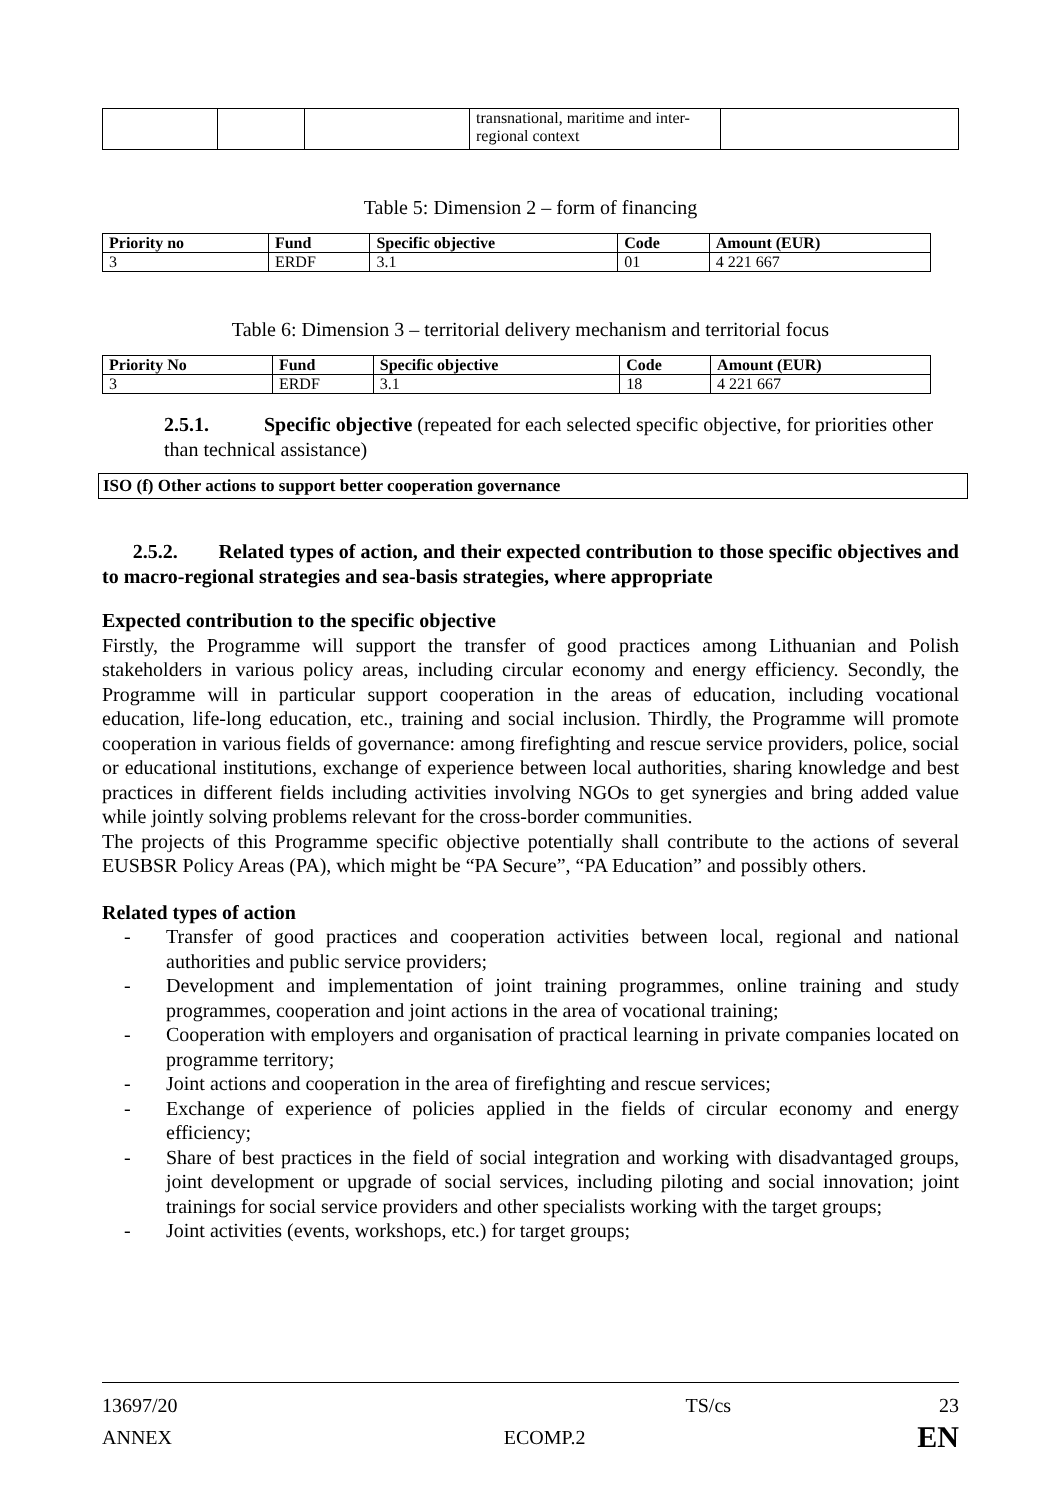| | | | transnational, maritime and inter-regional context | |
Table 5: Dimension 2 – form of financing
| Priority no | Fund | Specific objective | Code | Amount (EUR) |
| --- | --- | --- | --- | --- |
| 3 | ERDF | 3.1 | 01 | 4 221 667 |
Table 6: Dimension 3 – territorial delivery mechanism and territorial focus
| Priority No | Fund | Specific objective | Code | Amount (EUR) |
| --- | --- | --- | --- | --- |
| 3 | ERDF | 3.1 | 18 | 4 221 667 |
2.5.1. Specific objective (repeated for each selected specific objective, for priorities other than technical assistance)
ISO (f) Other actions to support better cooperation governance
2.5.2. Related types of action, and their expected contribution to those specific objectives and to macro-regional strategies and sea-basis strategies, where appropriate
Expected contribution to the specific objective
Firstly, the Programme will support the transfer of good practices among Lithuanian and Polish stakeholders in various policy areas, including circular economy and energy efficiency. Secondly, the Programme will in particular support cooperation in the areas of education, including vocational education, life-long education, etc., training and social inclusion. Thirdly, the Programme will promote cooperation in various fields of governance: among firefighting and rescue service providers, police, social or educational institutions, exchange of experience between local authorities, sharing knowledge and best practices in different fields including activities involving NGOs to get synergies and bring added value while jointly solving problems relevant for the cross-border communities.
The projects of this Programme specific objective potentially shall contribute to the actions of several EUSBSR Policy Areas (PA), which might be “PA Secure”, “PA Education” and possibly others.
Related types of action
- Transfer of good practices and cooperation activities between local, regional and national authorities and public service providers;
- Development and implementation of joint training programmes, online training and study programmes, cooperation and joint actions in the area of vocational training;
- Cooperation with employers and organisation of practical learning in private companies located on programme territory;
- Joint actions and cooperation in the area of firefighting and rescue services;
- Exchange of experience of policies applied in the fields of circular economy and energy efficiency;
- Share of best practices in the field of social integration and working with disadvantaged groups, joint development or upgrade of social services, including piloting and social innovation; joint trainings for social service providers and other specialists working with the target groups;
- Joint activities (events, workshops, etc.) for target groups;
13697/20 TS/cs 23
ANNEX ECOMP.2 EN